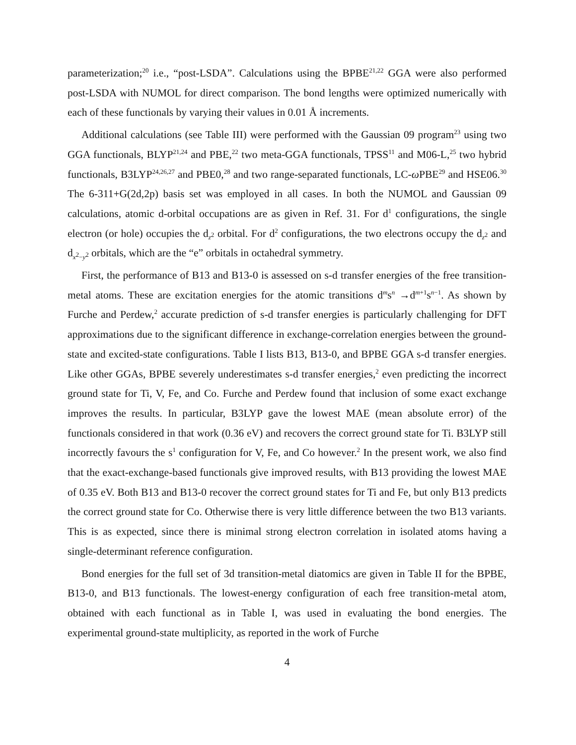parameterization;<sup>20</sup> i.e., “post-LSDA”. Calculations using the BPBE<sup>21,22</sup> GGA were also performed post-LSDA with NUMOL for direct comparison. The bond lengths were optimized numerically with each of these functionals by varying their values in 0.01 Å increments.
Additional calculations (see Table III) were performed with the Gaussian 09 program<sup>23</sup> using two GGA functionals, BLYP<sup>21,24</sup> and PBE,<sup>22</sup> two meta-GGA functionals, TPSS<sup>11</sup> and M06-L,<sup>25</sup> two hybrid functionals, B3LYP<sup>24,26,27</sup> and PBE0,<sup>28</sup> and two range-separated functionals, LC-ω PBE<sup>29</sup> and HSE06.<sup>30</sup> The 6-311+G(2d,2p) basis set was employed in all cases. In both the NUMOL and Gaussian 09 calculations, atomic d-orbital occupations are as given in Ref. 31. For d<sup>1</sup> configurations, the single electron (or hole) occupies the d<sub>z<sup>2</sup></sub> orbital. For d<sup>2</sup> configurations, the two electrons occupy the d<sub>z<sup>2</sup></sub> and d<sub>x<sup>2</sup>−y<sup>2</sup></sub> orbitals, which are the “e” orbitals in octahedral symmetry.
First, the performance of B13 and B13-0 is assessed on s-d transfer energies of the free transition-metal atoms. These are excitation energies for the atomic transitions d<sup>m</sup>s<sup>n</sup> →d<sup>m+1</sup>s<sup>n−1</sup>. As shown by Furche and Perdew,<sup>2</sup> accurate prediction of s-d transfer energies is particularly challenging for DFT approximations due to the significant difference in exchange-correlation energies between the ground-state and excited-state configurations. Table I lists B13, B13-0, and BPBE GGA s-d transfer energies. Like other GGAs, BPBE severely underestimates s-d transfer energies,<sup>2</sup> even predicting the incorrect ground state for Ti, V, Fe, and Co. Furche and Perdew found that inclusion of some exact exchange improves the results. In particular, B3LYP gave the lowest MAE (mean absolute error) of the functionals considered in that work (0.36 eV) and recovers the correct ground state for Ti. B3LYP still incorrectly favours the s<sup>1</sup> configuration for V, Fe, and Co however.<sup>2</sup> In the present work, we also find that the exact-exchange-based functionals give improved results, with B13 providing the lowest MAE of 0.35 eV. Both B13 and B13-0 recover the correct ground states for Ti and Fe, but only B13 predicts the correct ground state for Co. Otherwise there is very little difference between the two B13 variants. This is as expected, since there is minimal strong electron correlation in isolated atoms having a single-determinant reference configuration.
Bond energies for the full set of 3d transition-metal diatomics are given in Table II for the BPBE, B13-0, and B13 functionals. The lowest-energy configuration of each free transition-metal atom, obtained with each functional as in Table I, was used in evaluating the bond energies. The experimental ground-state multiplicity, as reported in the work of Furche
4